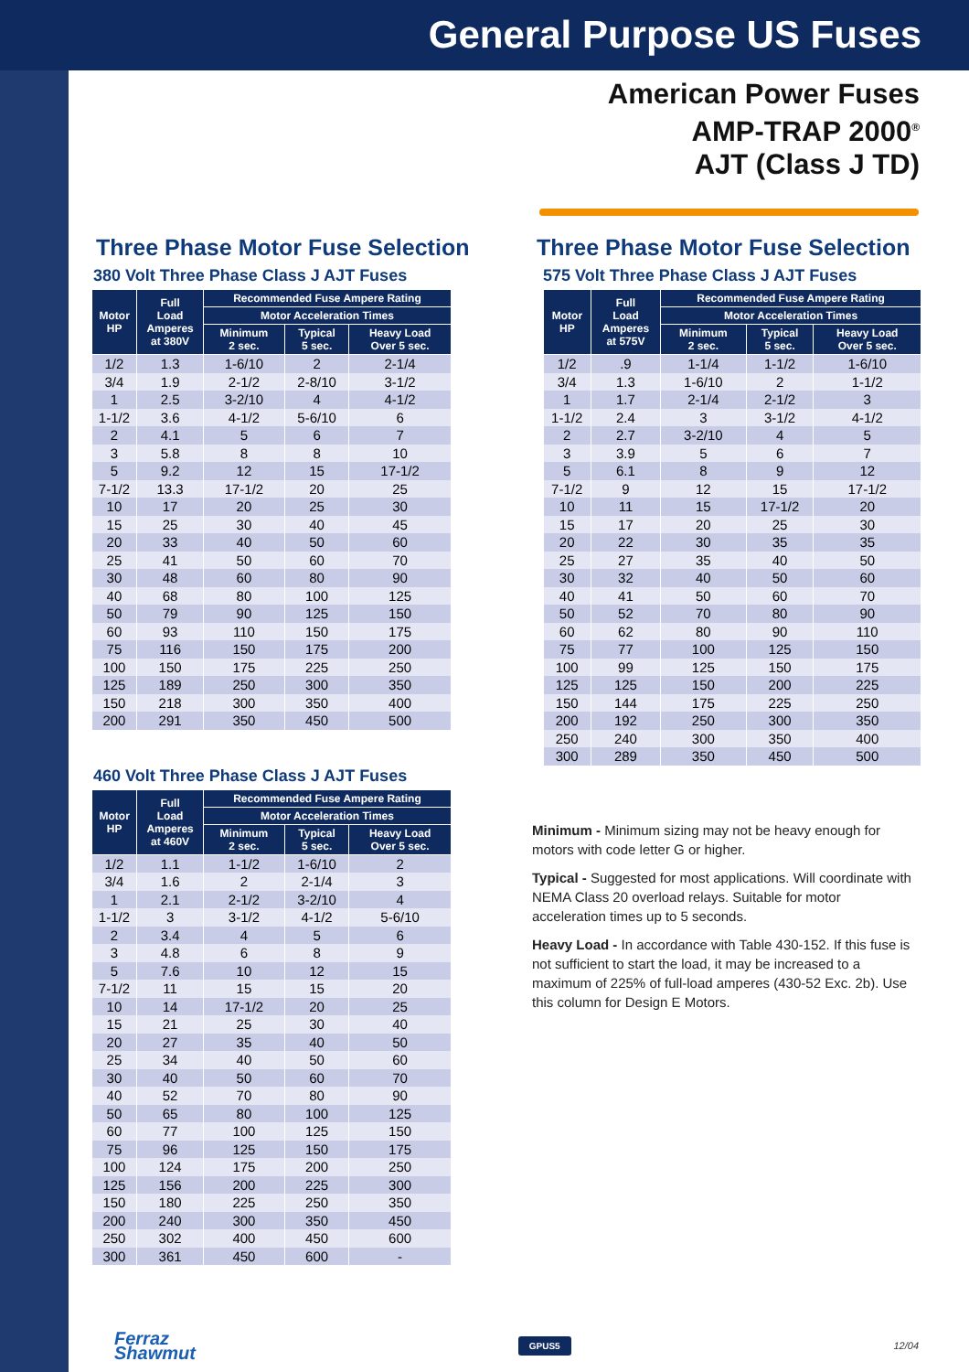General Purpose US Fuses
American Power Fuses
AMP-TRAP 2000<sup>®</sup>
AJT (Class J TD)
Three Phase Motor Fuse Selection
380 Volt Three Phase Class J AJT Fuses
| Motor HP | Full Load Amperes at 380V | Recommended Fuse Ampere Rating | | |
| --- | --- | --- | --- | --- |
| | | Motor Acceleration Times | | |
| | | Minimum 2 sec. | Typical 5 sec. | Heavy Load Over 5 sec. |
| 1/2 | 1.3 | 1-6/10 | 2 | 2-1/4 |
| 3/4 | 1.9 | 2-1/2 | 2-8/10 | 3-1/2 |
| 1 | 2.5 | 3-2/10 | 4 | 4-1/2 |
| 1-1/2 | 3.6 | 4-1/2 | 5-6/10 | 6 |
| 2 | 4.1 | 5 | 6 | 7 |
| 3 | 5.8 | 8 | 8 | 10 |
| 5 | 9.2 | 12 | 15 | 17-1/2 |
| 7-1/2 | 13.3 | 17-1/2 | 20 | 25 |
| 10 | 17 | 20 | 25 | 30 |
| 15 | 25 | 30 | 40 | 45 |
| 20 | 33 | 40 | 50 | 60 |
| 25 | 41 | 50 | 60 | 70 |
| 30 | 48 | 60 | 80 | 90 |
| 40 | 68 | 80 | 100 | 125 |
| 50 | 79 | 90 | 125 | 150 |
| 60 | 93 | 110 | 150 | 175 |
| 75 | 116 | 150 | 175 | 200 |
| 100 | 150 | 175 | 225 | 250 |
| 125 | 189 | 250 | 300 | 350 |
| 150 | 218 | 300 | 350 | 400 |
| 200 | 291 | 350 | 450 | 500 |
460 Volt Three Phase Class J AJT Fuses
| Motor HP | Full Load Amperes at 460V | Recommended Fuse Ampere Rating | | |
| --- | --- | --- | --- | --- |
| | | Motor Acceleration Times | | |
| | | Minimum 2 sec. | Typical 5 sec. | Heavy Load Over 5 sec. |
| 1/2 | 1.1 | 1-1/2 | 1-6/10 | 2 |
| 3/4 | 1.6 | 2 | 2-1/4 | 3 |
| 1 | 2.1 | 2-1/2 | 3-2/10 | 4 |
| 1-1/2 | 3 | 3-1/2 | 4-1/2 | 5-6/10 |
| 2 | 3.4 | 4 | 5 | 6 |
| 3 | 4.8 | 6 | 8 | 9 |
| 5 | 7.6 | 10 | 12 | 15 |
| 7-1/2 | 11 | 15 | 15 | 20 |
| 10 | 14 | 17-1/2 | 20 | 25 |
| 15 | 21 | 25 | 30 | 40 |
| 20 | 27 | 35 | 40 | 50 |
| 25 | 34 | 40 | 50 | 60 |
| 30 | 40 | 50 | 60 | 70 |
| 40 | 52 | 70 | 80 | 90 |
| 50 | 65 | 80 | 100 | 125 |
| 60 | 77 | 100 | 125 | 150 |
| 75 | 96 | 125 | 150 | 175 |
| 100 | 124 | 175 | 200 | 250 |
| 125 | 156 | 200 | 225 | 300 |
| 150 | 180 | 225 | 250 | 350 |
| 200 | 240 | 300 | 350 | 450 |
| 250 | 302 | 400 | 450 | 600 |
| 300 | 361 | 450 | 600 | - |
Three Phase Motor Fuse Selection
575 Volt Three Phase Class J AJT Fuses
| Motor HP | Full Load Amperes at 575V | Recommended Fuse Ampere Rating | | |
| --- | --- | --- | --- | --- |
| | | Motor Acceleration Times | | |
| | | Minimum 2 sec. | Typical 5 sec. | Heavy Load Over 5 sec. |
| 1/2 | .9 | 1-1/4 | 1-1/2 | 1-6/10 |
| 3/4 | 1.3 | 1-6/10 | 2 | 1-1/2 |
| 1 | 1.7 | 2-1/4 | 2-1/2 | 3 |
| 1-1/2 | 2.4 | 3 | 3-1/2 | 4-1/2 |
| 2 | 2.7 | 3-2/10 | 4 | 5 |
| 3 | 3.9 | 5 | 6 | 7 |
| 5 | 6.1 | 8 | 9 | 12 |
| 7-1/2 | 9 | 12 | 15 | 17-1/2 |
| 10 | 11 | 15 | 17-1/2 | 20 |
| 15 | 17 | 20 | 25 | 30 |
| 20 | 22 | 30 | 35 | 35 |
| 25 | 27 | 35 | 40 | 50 |
| 30 | 32 | 40 | 50 | 60 |
| 40 | 41 | 50 | 60 | 70 |
| 50 | 52 | 70 | 80 | 90 |
| 60 | 62 | 80 | 90 | 110 |
| 75 | 77 | 100 | 125 | 150 |
| 100 | 99 | 125 | 150 | 175 |
| 125 | 125 | 150 | 200 | 225 |
| 150 | 144 | 175 | 225 | 250 |
| 200 | 192 | 250 | 300 | 350 |
| 250 | 240 | 300 | 350 | 400 |
| 300 | 289 | 350 | 450 | 500 |
Minimum - Minimum sizing may not be heavy enough for motors with code letter G or higher.
Typical - Suggested for most applications. Will coordinate with NEMA Class 20 overload relays. Suitable for motor acceleration times up to 5 seconds.
Heavy Load - In accordance with Table 430-152. If this fuse is not sufficient to start the load, it may be increased to a maximum of 225% of full-load amperes (430-52 Exc. 2b). Use this column for Design E Motors.
Ferraz
Shawmut
GPUS5
12/04